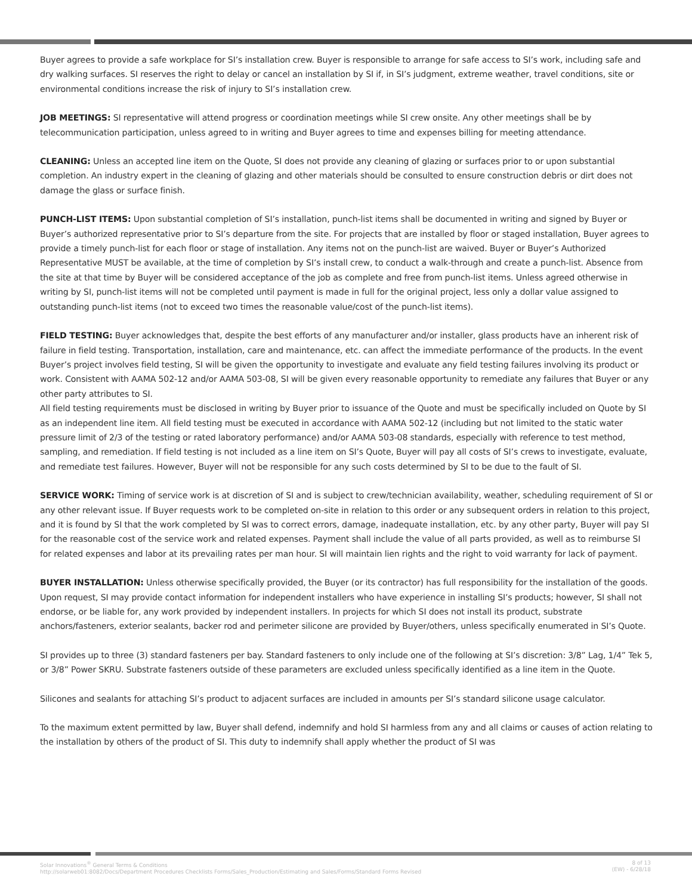Buyer agrees to provide a safe workplace for SI’s installation crew. Buyer is responsible to arrange for safe access to SI’s work, including safe and dry walking surfaces. SI reserves the right to delay or cancel an installation by SI if, in SI’s judgment, extreme weather, travel conditions, site or environmental conditions increase the risk of injury to SI’s installation crew.
JOB MEETINGS: SI representative will attend progress or coordination meetings while SI crew onsite. Any other meetings shall be by telecommunication participation, unless agreed to in writing and Buyer agrees to time and expenses billing for meeting attendance.
CLEANING: Unless an accepted line item on the Quote, SI does not provide any cleaning of glazing or surfaces prior to or upon substantial completion. An industry expert in the cleaning of glazing and other materials should be consulted to ensure construction debris or dirt does not damage the glass or surface finish.
PUNCH-LIST ITEMS: Upon substantial completion of SI’s installation, punch-list items shall be documented in writing and signed by Buyer or Buyer’s authorized representative prior to SI’s departure from the site. For projects that are installed by floor or staged installation, Buyer agrees to provide a timely punch-list for each floor or stage of installation. Any items not on the punch-list are waived. Buyer or Buyer’s Authorized Representative MUST be available, at the time of completion by SI’s install crew, to conduct a walk-through and create a punch-list. Absence from the site at that time by Buyer will be considered acceptance of the job as complete and free from punch-list items. Unless agreed otherwise in writing by SI, punch-list items will not be completed until payment is made in full for the original project, less only a dollar value assigned to outstanding punch-list items (not to exceed two times the reasonable value/cost of the punch-list items).
FIELD TESTING: Buyer acknowledges that, despite the best efforts of any manufacturer and/or installer, glass products have an inherent risk of failure in field testing. Transportation, installation, care and maintenance, etc. can affect the immediate performance of the products. In the event Buyer’s project involves field testing, SI will be given the opportunity to investigate and evaluate any field testing failures involving its product or work. Consistent with AAMA 502-12 and/or AAMA 503-08, SI will be given every reasonable opportunity to remediate any failures that Buyer or any other party attributes to SI.
All field testing requirements must be disclosed in writing by Buyer prior to issuance of the Quote and must be specifically included on Quote by SI as an independent line item. All field testing must be executed in accordance with AAMA 502-12 (including but not limited to the static water pressure limit of 2/3 of the testing or rated laboratory performance) and/or AAMA 503-08 standards, especially with reference to test method, sampling, and remediation. If field testing is not included as a line item on SI’s Quote, Buyer will pay all costs of SI’s crews to investigate, evaluate, and remediate test failures. However, Buyer will not be responsible for any such costs determined by SI to be due to the fault of SI.
SERVICE WORK: Timing of service work is at discretion of SI and is subject to crew/technician availability, weather, scheduling requirement of SI or any other relevant issue. If Buyer requests work to be completed on-site in relation to this order or any subsequent orders in relation to this project, and it is found by SI that the work completed by SI was to correct errors, damage, inadequate installation, etc. by any other party, Buyer will pay SI for the reasonable cost of the service work and related expenses. Payment shall include the value of all parts provided, as well as to reimburse SI for related expenses and labor at its prevailing rates per man hour. SI will maintain lien rights and the right to void warranty for lack of payment.
BUYER INSTALLATION: Unless otherwise specifically provided, the Buyer (or its contractor) has full responsibility for the installation of the goods. Upon request, SI may provide contact information for independent installers who have experience in installing SI’s products; however, SI shall not endorse, or be liable for, any work provided by independent installers. In projects for which SI does not install its product, substrate anchors/fasteners, exterior sealants, backer rod and perimeter silicone are provided by Buyer/others, unless specifically enumerated in SI’s Quote.
SI provides up to three (3) standard fasteners per bay. Standard fasteners to only include one of the following at SI’s discretion: 3/8” Lag, 1/4” Tek 5, or 3/8” Power SKRU. Substrate fasteners outside of these parameters are excluded unless specifically identified as a line item in the Quote.
Silicones and sealants for attaching SI’s product to adjacent surfaces are included in amounts per SI’s standard silicone usage calculator.
To the maximum extent permitted by law, Buyer shall defend, indemnify and hold SI harmless from any and all claims or causes of action relating to the installation by others of the product of SI. This duty to indemnify shall apply whether the product of SI was
Solar Innovations<sup>®</sup> General Terms & Conditions
http://solarweb01:8082/Docs/Department Procedures Checklists Forms/Sales_Production/Estimating and Sales/Forms/Standard Forms Revised
8 of 13
(EW) - 6/28/18